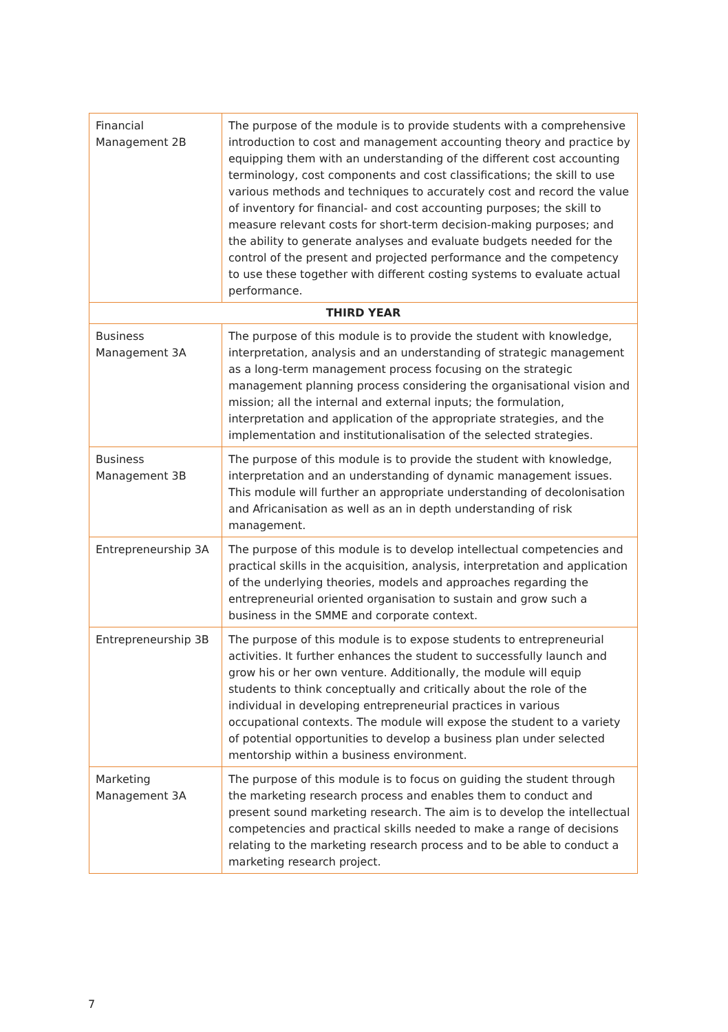| Financial Management 2B | The purpose of the module is to provide students with a comprehensive introduction to cost and management accounting theory and practice by equipping them with an understanding of the different cost accounting terminology, cost components and cost classifications; the skill to use various methods and techniques to accurately cost and record the value of inventory for financial- and cost accounting purposes; the skill to measure relevant costs for short-term decision-making purposes; and the ability to generate analyses and evaluate budgets needed for the control of the present and projected performance and the competency to use these together with different costing systems to evaluate actual performance. |
| THIRD YEAR | |
| Business Management 3A | The purpose of this module is to provide the student with knowledge, interpretation, analysis and an understanding of strategic management as a long-term management process focusing on the strategic management planning process considering the organisational vision and mission; all the internal and external inputs; the formulation, interpretation and application of the appropriate strategies, and the implementation and institutionalisation of the selected strategies. |
| Business Management 3B | The purpose of this module is to provide the student with knowledge, interpretation and an understanding of dynamic management issues. This module will further an appropriate understanding of decolonisation and Africanisation as well as an in depth understanding of risk management. |
| Entrepreneurship 3A | The purpose of this module is to develop intellectual competencies and practical skills in the acquisition, analysis, interpretation and application of the underlying theories, models and approaches regarding the entrepreneurial oriented organisation to sustain and grow such a business in the SMME and corporate context. |
| Entrepreneurship 3B | The purpose of this module is to expose students to entrepreneurial activities. It further enhances the student to successfully launch and grow his or her own venture. Additionally, the module will equip students to think conceptually and critically about the role of the individual in developing entrepreneurial practices in various occupational contexts. The module will expose the student to a variety of potential opportunities to develop a business plan under selected mentorship within a business environment. |
| Marketing Management 3A | The purpose of this module is to focus on guiding the student through the marketing research process and enables them to conduct and present sound marketing research. The aim is to develop the intellectual competencies and practical skills needed to make a range of decisions relating to the marketing research process and to be able to conduct a marketing research project. |
7